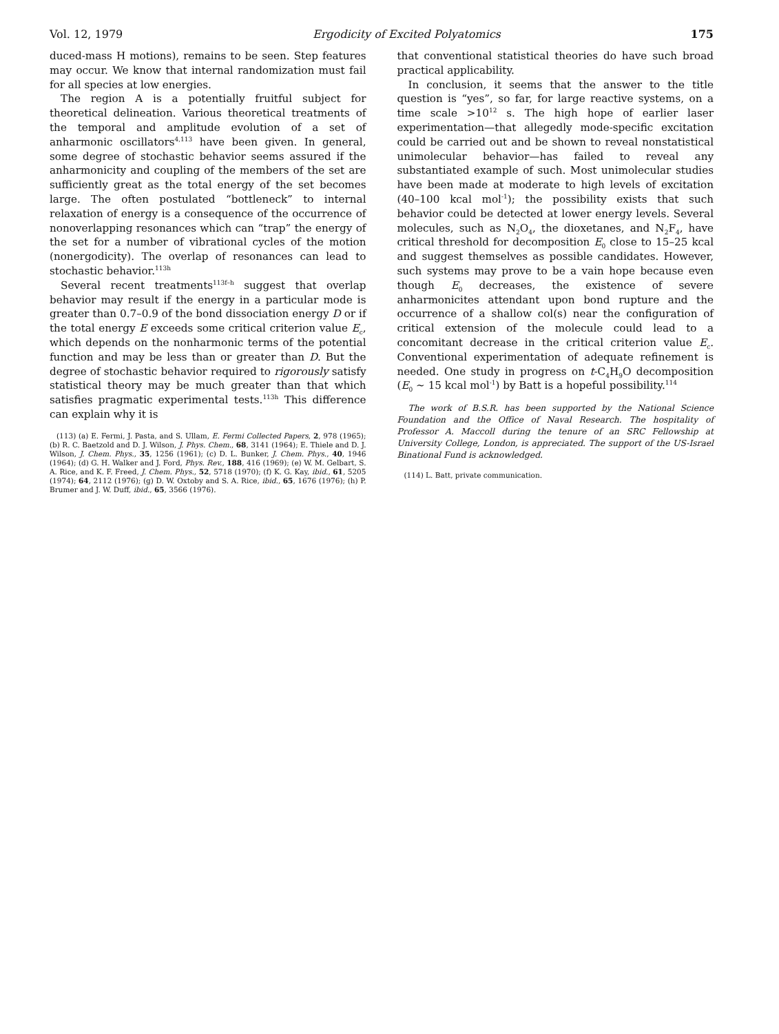Vol. 12, 1979 Ergodicity of Excited Polyatomics 175
duced-mass H motions), remains to be seen. Step features may occur. We know that internal randomization must fail for all species at low energies.
The region A is a potentially fruitful subject for theoretical delineation. Various theoretical treatments of the temporal and amplitude evolution of a set of anharmonic oscillators<sup>4,113</sup> have been given. In general, some degree of stochastic behavior seems assured if the anharmonicity and coupling of the members of the set are sufficiently great as the total energy of the set becomes large. The often postulated “bottleneck” to internal relaxation of energy is a consequence of the occurrence of nonoverlapping resonances which can “trap” the energy of the set for a number of vibrational cycles of the motion (nonergodicity). The overlap of resonances can lead to stochastic behavior.<sup>113h</sup>
Several recent treatments<sup>113f–h</sup> suggest that overlap behavior may result if the energy in a particular mode is greater than 0.7–0.9 of the bond dissociation energy D or if the total energy E exceeds some critical criterion value E<sub>c</sub>, which depends on the nonharmonic terms of the potential function and may be less than or greater than D. But the degree of stochastic behavior required to rigorously satisfy statistical theory may be much greater than that which satisfies pragmatic experimental tests.<sup>113h</sup> This difference can explain why it is
(113) (a) E. Fermi, J. Pasta, and S. Ullam, E. Fermi Collected Papers, 2, 978 (1965); (b) R. C. Baetzold and D. J. Wilson, J. Phys. Chem., 68, 3141 (1964); E. Thiele and D. J. Wilson, J. Chem. Phys., 35, 1256 (1961); (c) D. L. Bunker, J. Chem. Phys., 40, 1946 (1964); (d) G. H. Walker and J. Ford, Phys. Rev., 188, 416 (1969); (e) W. M. Gelbart, S. A. Rice, and K. F. Freed, J. Chem. Phys., 52, 5718 (1970); (f) K. G. Kay, ibid., 61, 5205 (1974); 64, 2112 (1976); (g) D. W. Oxtoby and S. A. Rice, ibid., 65, 1676 (1976); (h) P. Brumer and J. W. Duff, ibid., 65, 3566 (1976).
that conventional statistical theories do have such broad practical applicability.
In conclusion, it seems that the answer to the title question is “yes”, so far, for large reactive systems, on a time scale >10<sup>12</sup> s. The high hope of earlier laser experimentation—that allegedly mode-specific excitation could be carried out and be shown to reveal nonstatistical unimolecular behavior—has failed to reveal any substantiated example of such. Most unimolecular studies have been made at moderate to high levels of excitation (40–100 kcal mol<sup>-1</sup>); the possibility exists that such behavior could be detected at lower energy levels. Several molecules, such as N<sub>2</sub>O<sub>4</sub>, the dioxetanes, and N<sub>2</sub>F<sub>4</sub>, have critical threshold for decomposition E<sub>0</sub> close to 15–25 kcal and suggest themselves as possible candidates. However, such systems may prove to be a vain hope because even though E<sub>0</sub> decreases, the existence of severe anharmonicites attendant upon bond rupture and the occurrence of a shallow col(s) near the configuration of critical extension of the molecule could lead to a concomitant decrease in the critical criterion value E<sub>c</sub>. Conventional experimentation of adequate refinement is needed. One study in progress on t-C<sub>4</sub>H<sub>9</sub>O decomposition (E<sub>0</sub> ~ 15 kcal mol<sup>-1</sup>) by Batt is a hopeful possibility.<sup>114</sup>
The work of B.S.R. has been supported by the National Science Foundation and the Office of Naval Research. The hospitality of Professor A. Maccoll during the tenure of an SRC Fellowship at University College, London, is appreciated. The support of the US-Israel Binational Fund is acknowledged.
(114) L. Batt, private communication.